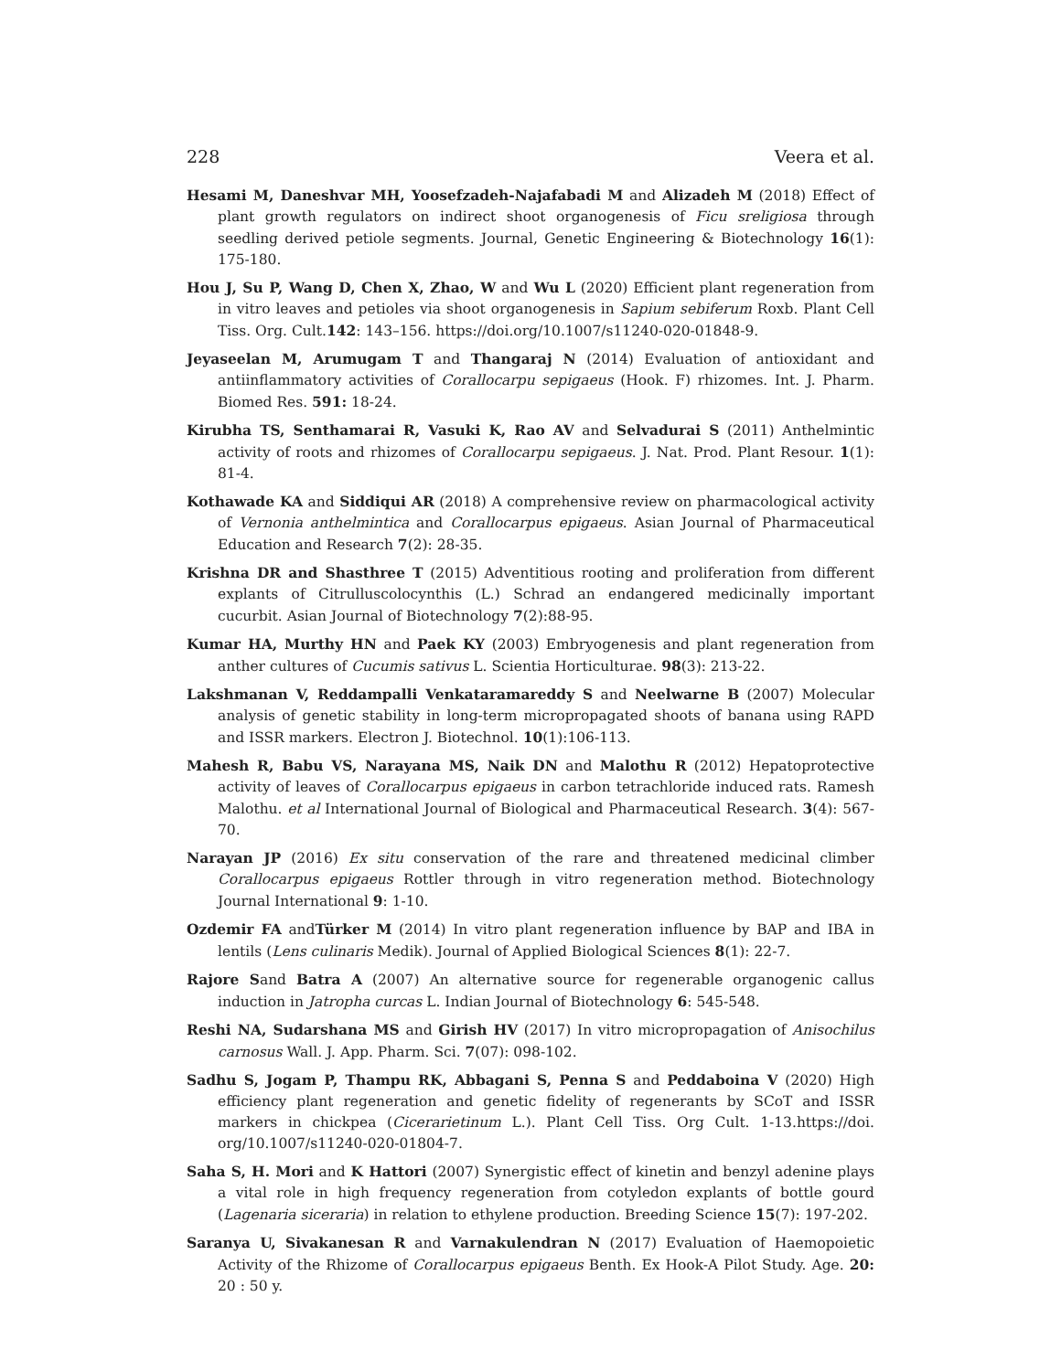228 Veera et al.
Hesami M, Daneshvar MH, Yoosefzadeh-Najafabadi M and Alizadeh M (2018) Effect of plant growth regulators on indirect shoot organogenesis of Ficu sreligiosa through seedling derived petiole segments. Journal, Genetic Engineering & Biotechnology 16(1): 175-180.
Hou J, Su P, Wang D, Chen X, Zhao, W and Wu L (2020) Efficient plant regeneration from in vitro leaves and petioles via shoot organogenesis in Sapium sebiferum Roxb. Plant Cell Tiss. Org. Cult.142: 143–156. https://doi.org/10.1007/s11240-020-01848-9.
Jeyaseelan M, Arumugam T and Thangaraj N (2014) Evaluation of antioxidant and antiinflammatory activities of Corallocarpu sepigaeus (Hook. F) rhizomes. Int. J. Pharm. Biomed Res. 591: 18-24.
Kirubha TS, Senthamarai R, Vasuki K, Rao AV and Selvadurai S (2011) Anthelmintic activity of roots and rhizomes of Corallocarpu sepigaeus. J. Nat. Prod. Plant Resour. 1(1): 81-4.
Kothawade KA and Siddiqui AR (2018) A comprehensive review on pharmacological activity of Vernonia anthelmintica and Corallocarpus epigaeus. Asian Journal of Pharmaceutical Education and Research 7(2): 28-35.
Krishna DR and Shasthree T (2015) Adventitious rooting and proliferation from different explants of Citrulluscolocynthis (L.) Schrad an endangered medicinally important cucurbit. Asian Journal of Biotechnology 7(2):88-95.
Kumar HA, Murthy HN and Paek KY (2003) Embryogenesis and plant regeneration from anther cultures of Cucumis sativus L. Scientia Horticulturae. 98(3): 213-22.
Lakshmanan V, Reddampalli Venkataramareddy S and Neelwarne B (2007) Molecular analysis of genetic stability in long-term micropropagated shoots of banana using RAPD and ISSR markers. Electron J. Biotechnol. 10(1):106-113.
Mahesh R, Babu VS, Narayana MS, Naik DN and Malothu R (2012) Hepatoprotective activity of leaves of Corallocarpus epigaeus in carbon tetrachloride induced rats. Ramesh Malothu. et al International Journal of Biological and Pharmaceutical Research. 3(4): 567-70.
Narayan JP (2016) Ex situ conservation of the rare and threatened medicinal climber Corallocarpus epigaeus Rottler through in vitro regeneration method. Biotechnology Journal International 9: 1-10.
Ozdemir FA andTürker M (2014) In vitro plant regeneration influence by BAP and IBA in lentils (Lens culinaris Medik). Journal of Applied Biological Sciences 8(1): 22-7.
Rajore Sand Batra A (2007) An alternative source for regenerable organogenic callus induction in Jatropha curcas L. Indian Journal of Biotechnology 6: 545-548.
Reshi NA, Sudarshana MS and Girish HV (2017) In vitro micropropagation of Anisochilus carnosus Wall. J. App. Pharm. Sci. 7(07): 098-102.
Sadhu S, Jogam P, Thampu RK, Abbagani S, Penna S and Peddaboina V (2020) High efficiency plant regeneration and genetic fidelity of regenerants by SCoT and ISSR markers in chickpea (Cicerarietinum L.). Plant Cell Tiss. Org Cult. 1-13.https://doi. org/10.1007/s11240-020-01804-7.
Saha S, H. Mori and K Hattori (2007) Synergistic effect of kinetin and benzyl adenine plays a vital role in high frequency regeneration from cotyledon explants of bottle gourd (Lagenaria siceraria) in relation to ethylene production. Breeding Science 15(7): 197-202.
Saranya U, Sivakanesan R and Varnakulendran N (2017) Evaluation of Haemopoietic Activity of the Rhizome of Corallocarpus epigaeus Benth. Ex Hook-A Pilot Study. Age. 20: 20 : 50 y.